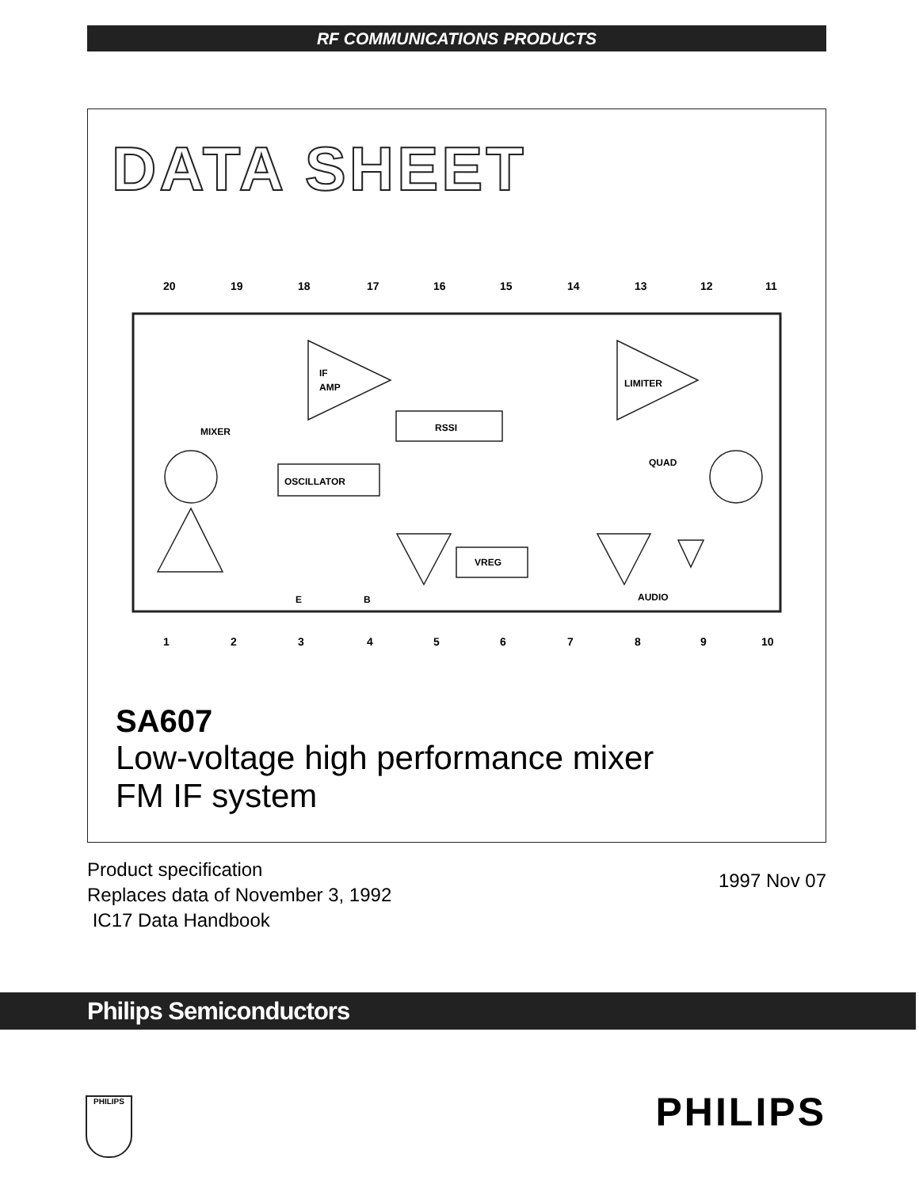RF COMMUNICATIONS PRODUCTS
DATA SHEET
20
19
18
17
16
15
14
13
12
11
1
2
3
4
5
6
7
8
9
10
IF
AMP
LIMITER
RSSI
OSCILLATOR
VREG
MIXER
QUAD
AUDIO
E
B
SA607
Low-voltage high performance mixer
FM IF system
Product specification
Replaces data of November 3, 1992
IC17 Data Handbook
1997 Nov 07
Philips Semiconductors
PHILIPS PHILIPS